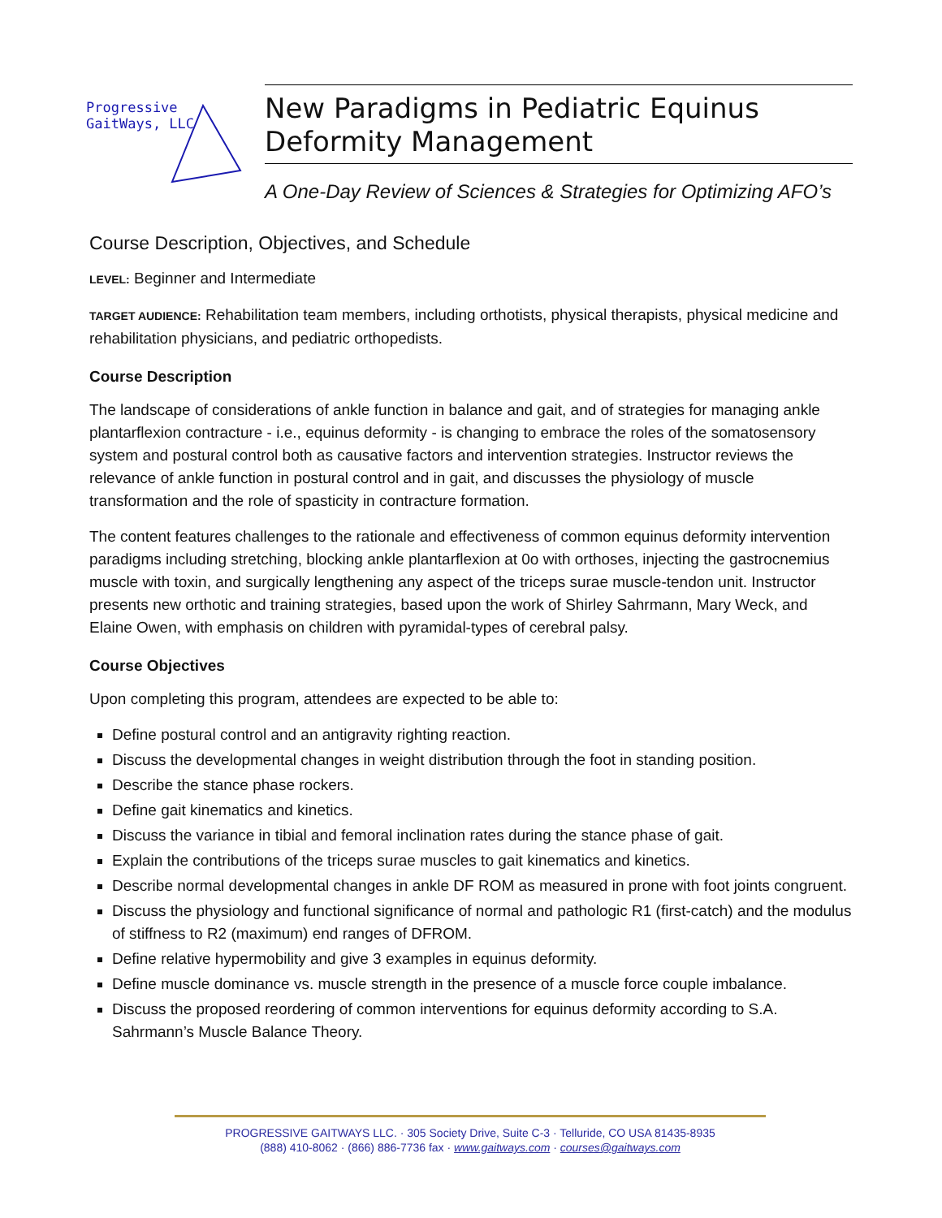Progressive
GaitWays, LLC
New Paradigms in Pediatric Equinus Deformity Management
A One-Day Review of Sciences & Strategies for Optimizing AFO’s
Course Description, Objectives, and Schedule
LEVEL: Beginner and Intermediate
TARGET AUDIENCE: Rehabilitation team members, including orthotists, physical therapists, physical medicine and rehabilitation physicians, and pediatric orthopedists.
Course Description
The landscape of considerations of ankle function in balance and gait, and of strategies for managing ankle plantarflexion contracture - i.e., equinus deformity - is changing to embrace the roles of the somatosensory system and postural control both as causative factors and intervention strategies. Instructor reviews the relevance of ankle function in postural control and in gait, and discusses the physiology of muscle transformation and the role of spasticity in contracture formation.
The content features challenges to the rationale and effectiveness of common equinus deformity intervention paradigms including stretching, blocking ankle plantarflexion at 0o with orthoses, injecting the gastrocnemius muscle with toxin, and surgically lengthening any aspect of the triceps surae muscle-tendon unit. Instructor presents new orthotic and training strategies, based upon the work of Shirley Sahrmann, Mary Weck, and Elaine Owen, with emphasis on children with pyramidal-types of cerebral palsy.
Course Objectives
Upon completing this program, attendees are expected to be able to:
Define postural control and an antigravity righting reaction.
Discuss the developmental changes in weight distribution through the foot in standing position.
Describe the stance phase rockers.
Define gait kinematics and kinetics.
Discuss the variance in tibial and femoral inclination rates during the stance phase of gait.
Explain the contributions of the triceps surae muscles to gait kinematics and kinetics.
Describe normal developmental changes in ankle DF ROM as measured in prone with foot joints congruent.
Discuss the physiology and functional significance of normal and pathologic R1 (first-catch) and the modulus of stiffness to R2 (maximum) end ranges of DFROM.
Define relative hypermobility and give 3 examples in equinus deformity.
Define muscle dominance vs. muscle strength in the presence of a muscle force couple imbalance.
Discuss the proposed reordering of common interventions for equinus deformity according to S.A. Sahrmann’s Muscle Balance Theory.
PROGRESSIVE GAITWAYS LLC. · 305 Society Drive, Suite C-3 · Telluride, CO USA 81435-8935
(888) 410-8062 · (866) 886-7736 fax · www.gaitways.com · courses@gaitways.com